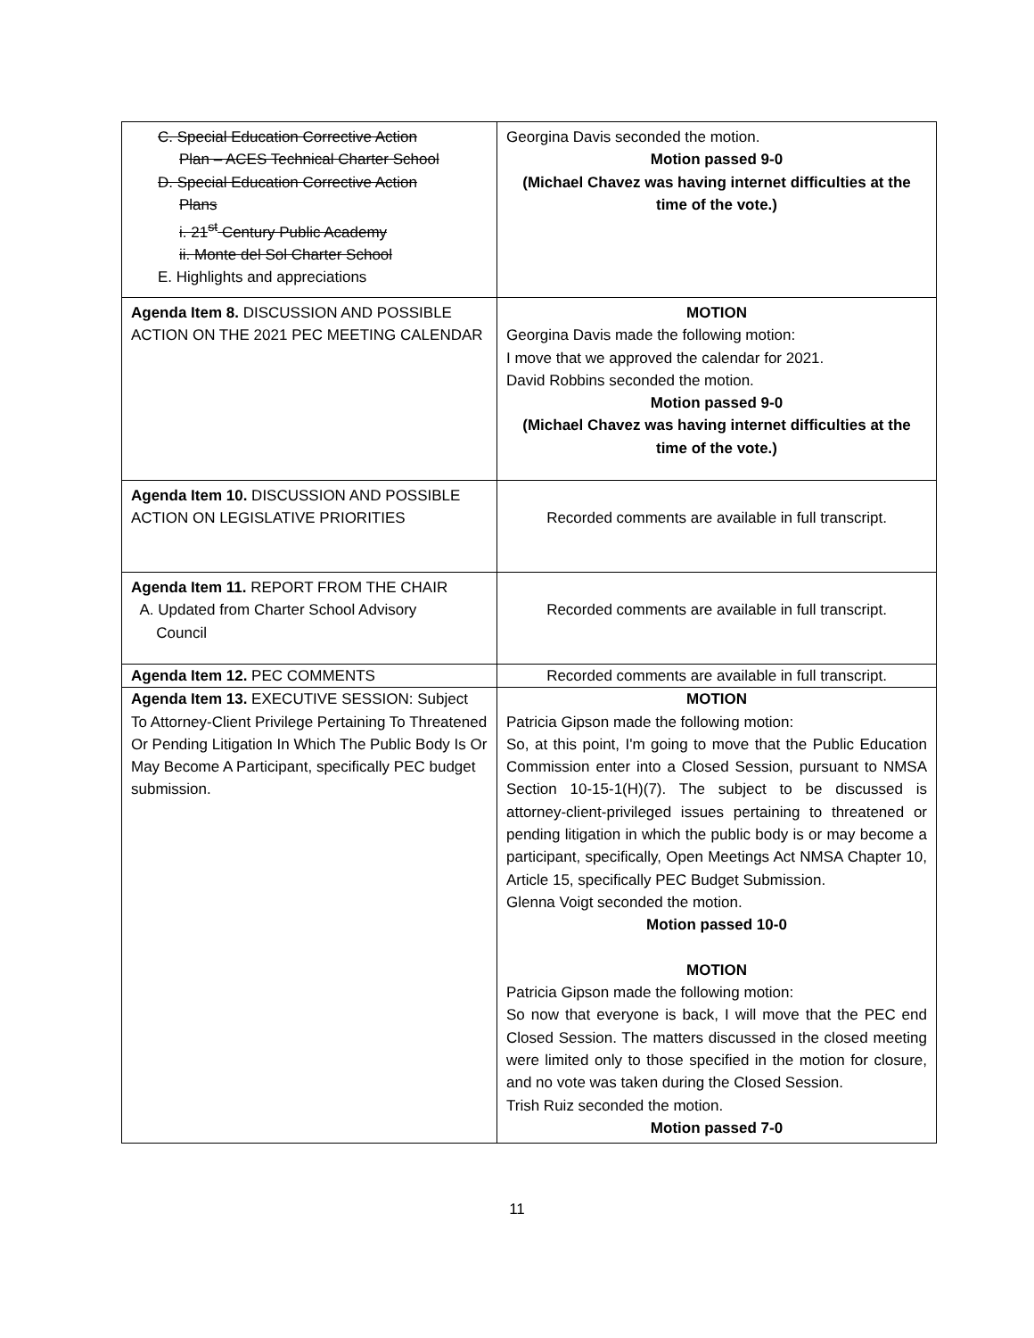| C. Special Education Corrective Action Plan – ACES Technical Charter School D. Special Education Corrective Action Plans i. 21<sup>st</sup> Century Public Academy ii. Monte del Sol Charter School E. Highlights and appreciations | Georgina Davis seconded the motion. Motion passed 9-0 (Michael Chavez was having internet difficulties at the time of the vote.) |
| Agenda Item 8. DISCUSSION AND POSSIBLE ACTION ON THE 2021 PEC MEETING CALENDAR | MOTION Georgina Davis made the following motion: I move that we approved the calendar for 2021. David Robbins seconded the motion. Motion passed 9-0 (Michael Chavez was having internet difficulties at the time of the vote.) |
| Agenda Item 10. DISCUSSION AND POSSIBLE ACTION ON LEGISLATIVE PRIORITIES | Recorded comments are available in full transcript. |
| Agenda Item 11. REPORT FROM THE CHAIR A. Updated from Charter School Advisory Council | Recorded comments are available in full transcript. |
| Agenda Item 12. PEC COMMENTS | Recorded comments are available in full transcript. |
| Agenda Item 13. EXECUTIVE SESSION: Subject To Attorney-Client Privilege Pertaining To Threatened Or Pending Litigation In Which The Public Body Is Or May Become A Participant, specifically PEC budget submission. | MOTION Patricia Gipson made the following motion: So, at this point, I'm going to move that the Public Education Commission enter into a Closed Session, pursuant to NMSA Section 10-15-1(H)(7). The subject to be discussed is attorney-client-privileged issues pertaining to threatened or pending litigation in which the public body is or may become a participant, specifically, Open Meetings Act NMSA Chapter 10, Article 15, specifically PEC Budget Submission. Glenna Voigt seconded the motion. Motion passed 10-0 MOTION Patricia Gipson made the following motion: So now that everyone is back, I will move that the PEC end Closed Session. The matters discussed in the closed meeting were limited only to those specified in the motion for closure, and no vote was taken during the Closed Session. Trish Ruiz seconded the motion. Motion passed 7-0 |
11